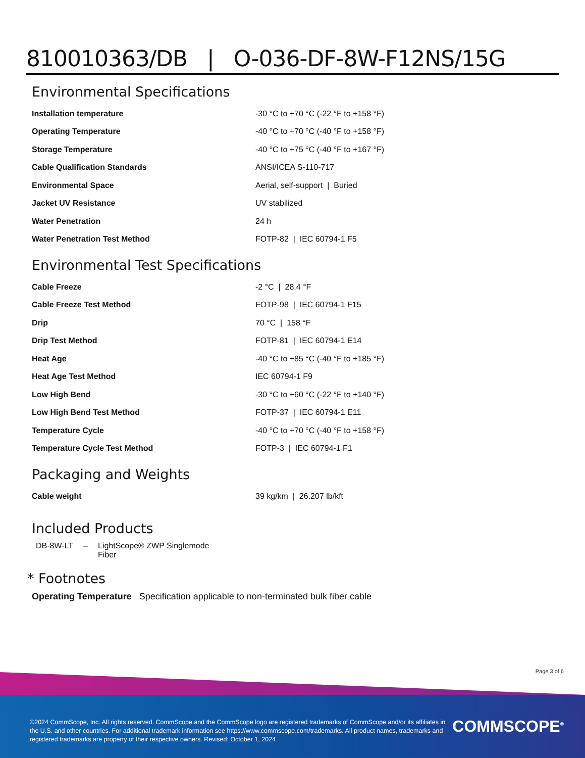81001036З/DB | O-036-DF-8W-F12NS/15G
Environmental Specifications
| Installation temperature | -30 °C to +70 °C (-22 °F to +158 °F) |
| Operating Temperature | -40 °C to +70 °C (-40 °F to +158 °F) |
| Storage Temperature | -40 °C to +75 °C (-40 °F to +167 °F) |
| Cable Qualification Standards | ANSI/ICEA S-110-717 |
| Environmental Space | Aerial, self-support / Buried |
| Jacket UV Resistance | UV stabilized |
| Water Penetration | 24 h |
| Water Penetration Test Method | FOTP-82 / IEC 60794-1 F5 |
Environmental Test Specifications
| Cable Freeze | -2 °C / 28.4 °F |
| Cable Freeze Test Method | FOTP-98 / IEC 60794-1 F15 |
| Drip | 70 °C / 158 °F |
| Drip Test Method | FOTP-81 / IEC 60794-1 E14 |
| Heat Age | -40 °C to +85 °C (-40 °F to +185 °F) |
| Heat Age Test Method | IEC 60794-1 F9 |
| Low High Bend | -30 °C to +60 °C (-22 °F to +140 °F) |
| Low High Bend Test Method | FOTP-37 / IEC 60794-1 E11 |
| Temperature Cycle | -40 °C to +70 °C (-40 °F to +158 °F) |
| Temperature Cycle Test Method | FOTP-3 / IEC 60794-1 F1 |
Packaging and Weights
| Cable weight | 39 kg/km / 26.207 lb/kft |
Included Products
DB-8W-LT – LightScope® ZWP Singlemode
Fiber
* Footnotes
Operating Temperature Specification applicable to non-terminated bulk fiber cable
Page 3 of 6
©2024 CommScope, Inc. All rights reserved. CommScope and the CommScope logo are registered trademarks of CommScope and/or its affiliates in the U.S. and other countries. For additional trademark information see https://www.commscope.com/trademarks. All product names, trademarks and registered trademarks are property of their respective owners. Revised: October 1, 2024
COMMSCOPE<sup>®</sup>